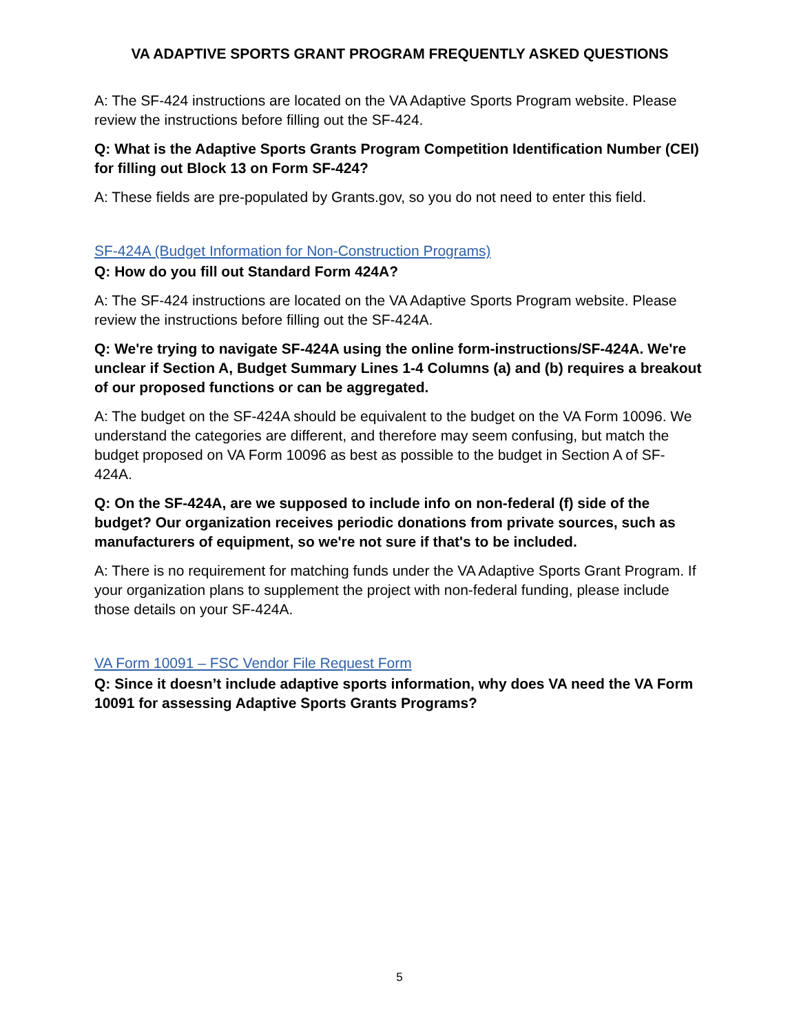VA ADAPTIVE SPORTS GRANT PROGRAM FREQUENTLY ASKED QUESTIONS
A: The SF-424 instructions are located on the VA Adaptive Sports Program website. Please review the instructions before filling out the SF-424.
Q: What is the Adaptive Sports Grants Program Competition Identification Number (CEI) for filling out Block 13 on Form SF-424?
A: These fields are pre-populated by Grants.gov, so you do not need to enter this field.
SF-424A (Budget Information for Non-Construction Programs)
Q: How do you fill out Standard Form 424A?
A: The SF-424 instructions are located on the VA Adaptive Sports Program website. Please review the instructions before filling out the SF-424A.
Q: We're trying to navigate SF-424A using the online form-instructions/SF-424A. We're unclear if Section A, Budget Summary Lines 1-4 Columns (a) and (b) requires a breakout of our proposed functions or can be aggregated.
A: The budget on the SF-424A should be equivalent to the budget on the VA Form 10096. We understand the categories are different, and therefore may seem confusing, but match the budget proposed on VA Form 10096 as best as possible to the budget in Section A of SF-424A.
Q: On the SF-424A, are we supposed to include info on non-federal (f) side of the budget? Our organization receives periodic donations from private sources, such as manufacturers of equipment, so we're not sure if that's to be included.
A: There is no requirement for matching funds under the VA Adaptive Sports Grant Program. If your organization plans to supplement the project with non-federal funding, please include those details on your SF-424A.
VA Form 10091 – FSC Vendor File Request Form
Q: Since it doesn’t include adaptive sports information, why does VA need the VA Form 10091 for assessing Adaptive Sports Grants Programs?
5